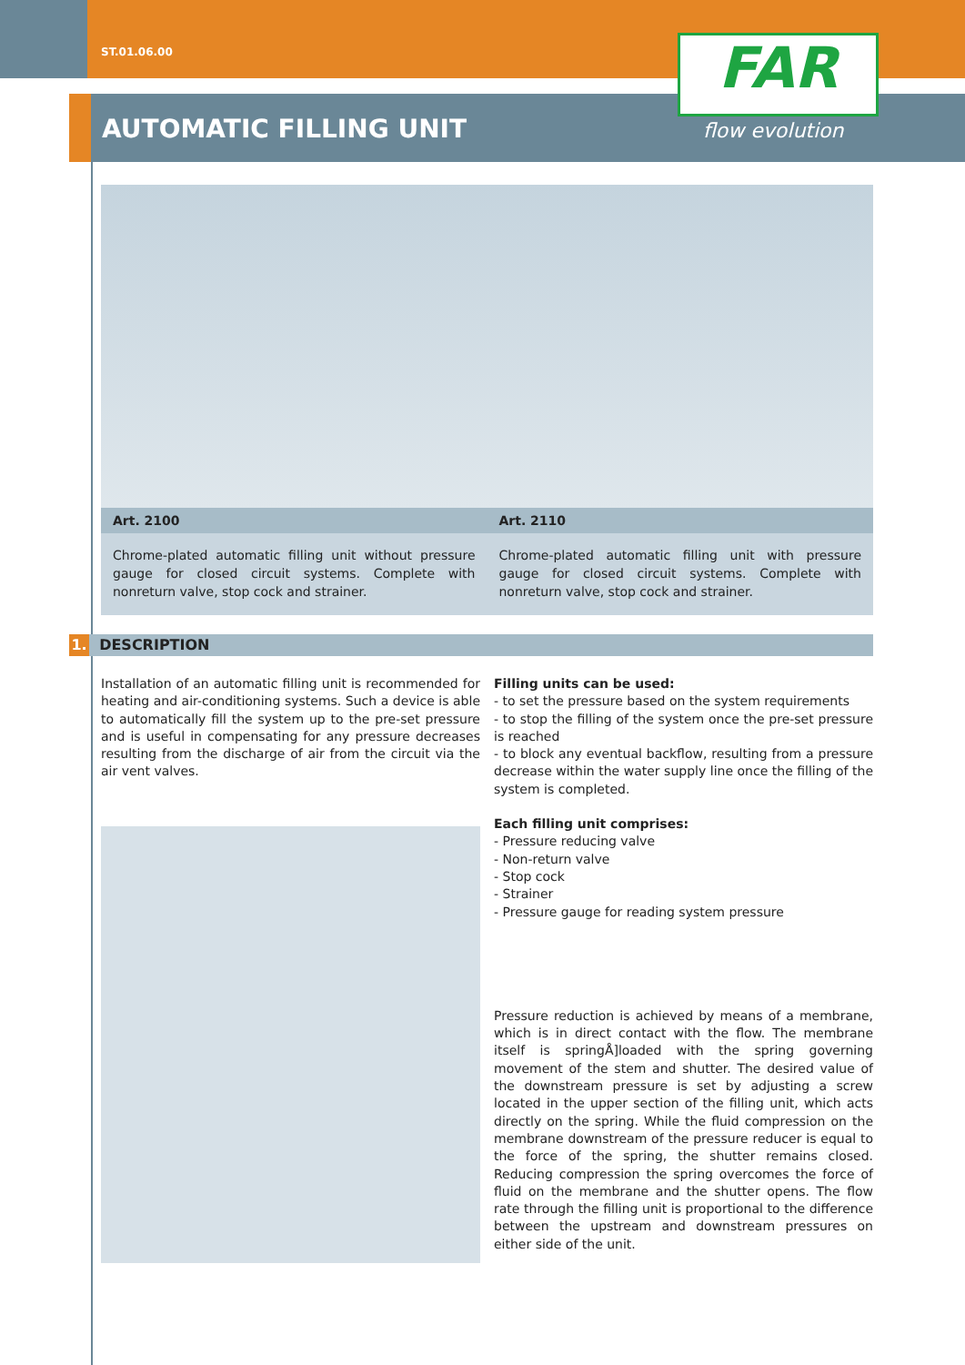ST.01.06.00
AUTOMATIC FILLING UNIT
FAR
flow evolution
Art. 2100
Chrome-plated automatic filling unit without pressure gauge for closed circuit systems. Complete with nonreturn valve, stop cock and strainer.
Art. 2110
Chrome-plated automatic filling unit with pressure gauge for closed circuit systems. Complete with nonreturn valve, stop cock and strainer.
1. DESCRIPTION
Installation of an automatic filling unit is recommended for heating and air-conditioning systems. Such a device is able to automatically fill the system up to the pre-set pressure and is useful in compensating for any pressure decreases resulting from the discharge of air from the circuit via the air vent valves.
Filling units can be used:
- to set the pressure based on the system requirements
- to stop the filling of the system once the pre-set pressure is reached
- to block any eventual backflow, resulting from a pressure decrease within the water supply line once the filling of the system is completed.
Each filling unit comprises:
- Pressure reducing valve
- Non-return valve
- Stop cock
- Strainer
- Pressure gauge for reading system pressure
Pressure reduction is achieved by means of a membrane, which is in direct contact with the flow. The membrane itself is springÅ]loaded with the spring governing movement of the stem and shutter. The desired value of the downstream pressure is set by adjusting a screw located in the upper section of the filling unit, which acts directly on the spring. While the fluid compression on the membrane downstream of the pressure reducer is equal to the force of the spring, the shutter remains closed. Reducing compression the spring overcomes the force of fluid on the membrane and the shutter opens. The flow rate through the filling unit is proportional to the difference between the upstream and downstream pressures on either side of the unit.